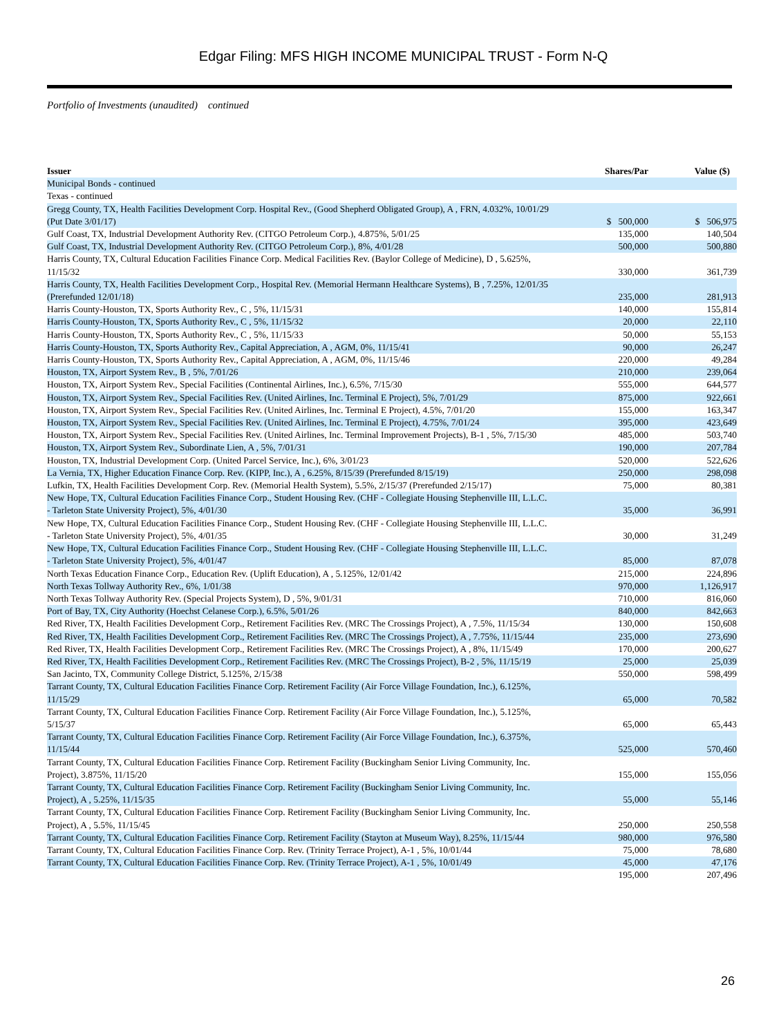Edgar Filing: MFS HIGH INCOME MUNICIPAL TRUST - Form N-Q
Portfolio of Investments (unaudited) continued
| Issuer | Shares/Par | Value ($) |
| --- | --- | --- |
| Municipal Bonds - continued | | |
| Texas - continued | | |
| Gregg County, TX, Health Facilities Development Corp. Hospital Rev., (Good Shepherd Obligated Group), A , FRN, 4.032%, 10/01/29 (Put Date 3/01/17) | $ 500,000 | $ 506,975 |
| Gulf Coast, TX, Industrial Development Authority Rev. (CITGO Petroleum Corp.), 4.875%, 5/01/25 | 135,000 | 140,504 |
| Gulf Coast, TX, Industrial Development Authority Rev. (CITGO Petroleum Corp.), 8%, 4/01/28 | 500,000 | 500,880 |
| Harris County, TX, Cultural Education Facilities Finance Corp. Medical Facilities Rev. (Baylor College of Medicine), D , 5.625%, 11/15/32 | 330,000 | 361,739 |
| Harris County, TX, Health Facilities Development Corp., Hospital Rev. (Memorial Hermann Healthcare Systems), B , 7.25%, 12/01/35 (Prerefunded 12/01/18) | 235,000 | 281,913 |
| Harris County-Houston, TX, Sports Authority Rev., C , 5%, 11/15/31 | 140,000 | 155,814 |
| Harris County-Houston, TX, Sports Authority Rev., C , 5%, 11/15/32 | 20,000 | 22,110 |
| Harris County-Houston, TX, Sports Authority Rev., C , 5%, 11/15/33 | 50,000 | 55,153 |
| Harris County-Houston, TX, Sports Authority Rev., Capital Appreciation, A , AGM, 0%, 11/15/41 | 90,000 | 26,247 |
| Harris County-Houston, TX, Sports Authority Rev., Capital Appreciation, A , AGM, 0%, 11/15/46 | 220,000 | 49,284 |
| Houston, TX, Airport System Rev., B , 5%, 7/01/26 | 210,000 | 239,064 |
| Houston, TX, Airport System Rev., Special Facilities (Continental Airlines, Inc.), 6.5%, 7/15/30 | 555,000 | 644,577 |
| Houston, TX, Airport System Rev., Special Facilities Rev. (United Airlines, Inc. Terminal E Project), 5%, 7/01/29 | 875,000 | 922,661 |
| Houston, TX, Airport System Rev., Special Facilities Rev. (United Airlines, Inc. Terminal E Project), 4.5%, 7/01/20 | 155,000 | 163,347 |
| Houston, TX, Airport System Rev., Special Facilities Rev. (United Airlines, Inc. Terminal E Project), 4.75%, 7/01/24 | 395,000 | 423,649 |
| Houston, TX, Airport System Rev., Special Facilities Rev. (United Airlines, Inc. Terminal Improvement Projects), B-1 , 5%, 7/15/30 | 485,000 | 503,740 |
| Houston, TX, Airport System Rev., Subordinate Lien, A , 5%, 7/01/31 | 190,000 | 207,784 |
| Houston, TX, Industrial Development Corp. (United Parcel Service, Inc.), 6%, 3/01/23 | 520,000 | 522,626 |
| La Vernia, TX, Higher Education Finance Corp. Rev. (KIPP, Inc.), A , 6.25%, 8/15/39 (Prerefunded 8/15/19) | 250,000 | 298,098 |
| Lufkin, TX, Health Facilities Development Corp. Rev. (Memorial Health System), 5.5%, 2/15/37 (Prerefunded 2/15/17) | 75,000 | 80,381 |
| New Hope, TX, Cultural Education Facilities Finance Corp., Student Housing Rev. (CHF - Collegiate Housing Stephenville III, L.L.C. - Tarleton State University Project), 5%, 4/01/30 | 35,000 | 36,991 |
| New Hope, TX, Cultural Education Facilities Finance Corp., Student Housing Rev. (CHF - Collegiate Housing Stephenville III, L.L.C. - Tarleton State University Project), 5%, 4/01/35 | 30,000 | 31,249 |
| New Hope, TX, Cultural Education Facilities Finance Corp., Student Housing Rev. (CHF - Collegiate Housing Stephenville III, L.L.C. - Tarleton State University Project), 5%, 4/01/47 | 85,000 | 87,078 |
| North Texas Education Finance Corp., Education Rev. (Uplift Education), A , 5.125%, 12/01/42 | 215,000 | 224,896 |
| North Texas Tollway Authority Rev., 6%, 1/01/38 | 970,000 | 1,126,917 |
| North Texas Tollway Authority Rev. (Special Projects System), D , 5%, 9/01/31 | 710,000 | 816,060 |
| Port of Bay, TX, City Authority (Hoechst Celanese Corp.), 6.5%, 5/01/26 | 840,000 | 842,663 |
| Red River, TX, Health Facilities Development Corp., Retirement Facilities Rev. (MRC The Crossings Project), A , 7.5%, 11/15/34 | 130,000 | 150,608 |
| Red River, TX, Health Facilities Development Corp., Retirement Facilities Rev. (MRC The Crossings Project), A , 7.75%, 11/15/44 | 235,000 | 273,690 |
| Red River, TX, Health Facilities Development Corp., Retirement Facilities Rev. (MRC The Crossings Project), A , 8%, 11/15/49 | 170,000 | 200,627 |
| Red River, TX, Health Facilities Development Corp., Retirement Facilities Rev. (MRC The Crossings Project), B-2 , 5%, 11/15/19 | 25,000 | 25,039 |
| San Jacinto, TX, Community College District, 5.125%, 2/15/38 | 550,000 | 598,499 |
| Tarrant County, TX, Cultural Education Facilities Finance Corp. Retirement Facility (Air Force Village Foundation, Inc.), 6.125%, 11/15/29 | 65,000 | 70,582 |
| Tarrant County, TX, Cultural Education Facilities Finance Corp. Retirement Facility (Air Force Village Foundation, Inc.), 5.125%, 5/15/37 | 65,000 | 65,443 |
| Tarrant County, TX, Cultural Education Facilities Finance Corp. Retirement Facility (Air Force Village Foundation, Inc.), 6.375%, 11/15/44 | 525,000 | 570,460 |
| Tarrant County, TX, Cultural Education Facilities Finance Corp. Retirement Facility (Buckingham Senior Living Community, Inc. Project), 3.875%, 11/15/20 | 155,000 | 155,056 |
| Tarrant County, TX, Cultural Education Facilities Finance Corp. Retirement Facility (Buckingham Senior Living Community, Inc. Project), A , 5.25%, 11/15/35 | 55,000 | 55,146 |
| Tarrant County, TX, Cultural Education Facilities Finance Corp. Retirement Facility (Buckingham Senior Living Community, Inc. Project), A , 5.5%, 11/15/45 | 250,000 | 250,558 |
| Tarrant County, TX, Cultural Education Facilities Finance Corp. Retirement Facility (Stayton at Museum Way), 8.25%, 11/15/44 | 980,000 | 976,580 |
| Tarrant County, TX, Cultural Education Facilities Finance Corp. Rev. (Trinity Terrace Project), A-1 , 5%, 10/01/44 | 75,000 | 78,680 |
| Tarrant County, TX, Cultural Education Facilities Finance Corp. Rev. (Trinity Terrace Project), A-1 , 5%, 10/01/49 | 45,000 | 47,176 |
| | 195,000 | 207,496 |
26